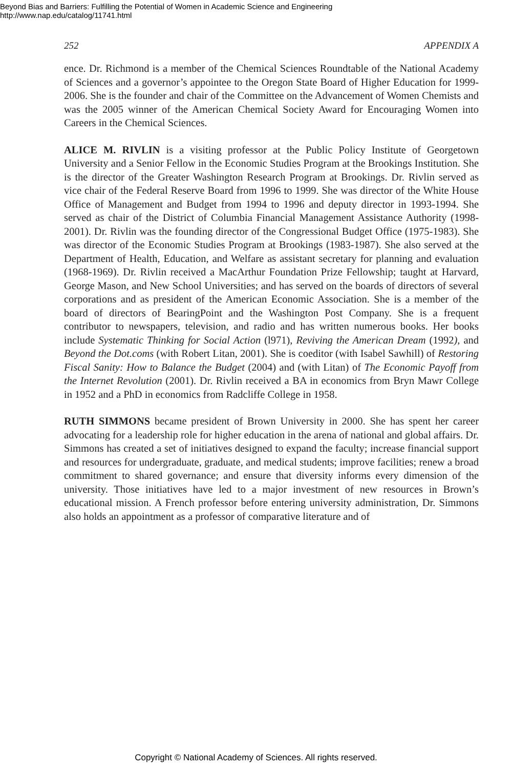Beyond Bias and Barriers: Fulfilling the Potential of Women in Academic Science and Engineering
http://www.nap.edu/catalog/11741.html
252 APPENDIX A
ence. Dr. Richmond is a member of the Chemical Sciences Roundtable of the National Academy of Sciences and a governor’s appointee to the Oregon State Board of Higher Education for 1999-2006. She is the founder and chair of the Committee on the Advancement of Women Chemists and was the 2005 winner of the American Chemical Society Award for Encouraging Women into Careers in the Chemical Sciences.
ALICE M. RIVLIN is a visiting professor at the Public Policy Institute of Georgetown University and a Senior Fellow in the Economic Studies Program at the Brookings Institution. She is the director of the Greater Washington Research Program at Brookings. Dr. Rivlin served as vice chair of the Federal Reserve Board from 1996 to 1999. She was director of the White House Office of Management and Budget from 1994 to 1996 and deputy director in 1993-1994. She served as chair of the District of Columbia Financial Management Assistance Authority (1998-2001). Dr. Rivlin was the founding director of the Congressional Budget Office (1975-1983). She was director of the Economic Studies Program at Brookings (1983-1987). She also served at the Department of Health, Education, and Welfare as assistant secretary for planning and evaluation (1968-1969). Dr. Rivlin received a MacArthur Foundation Prize Fellowship; taught at Harvard, George Mason, and New School Universities; and has served on the boards of directors of several corporations and as president of the American Economic Association. She is a member of the board of directors of BearingPoint and the Washington Post Company. She is a frequent contributor to newspapers, television, and radio and has written numerous books. Her books include Systematic Thinking for Social Action (l971), Reviving the American Dream (1992), and Beyond the Dot.coms (with Robert Litan, 2001). She is coeditor (with Isabel Sawhill) of Restoring Fiscal Sanity: How to Balance the Budget (2004) and (with Litan) of The Economic Payoff from the Internet Revolution (2001). Dr. Rivlin received a BA in economics from Bryn Mawr College in 1952 and a PhD in economics from Radcliffe College in 1958.
RUTH SIMMONS became president of Brown University in 2000. She has spent her career advocating for a leadership role for higher education in the arena of national and global affairs. Dr. Simmons has created a set of initiatives designed to expand the faculty; increase financial support and resources for undergraduate, graduate, and medical students; improve facilities; renew a broad commitment to shared governance; and ensure that diversity informs every dimension of the university. Those initiatives have led to a major investment of new resources in Brown’s educational mission. A French professor before entering university administration, Dr. Simmons also holds an appointment as a professor of comparative literature and of
Copyright © National Academy of Sciences. All rights reserved.